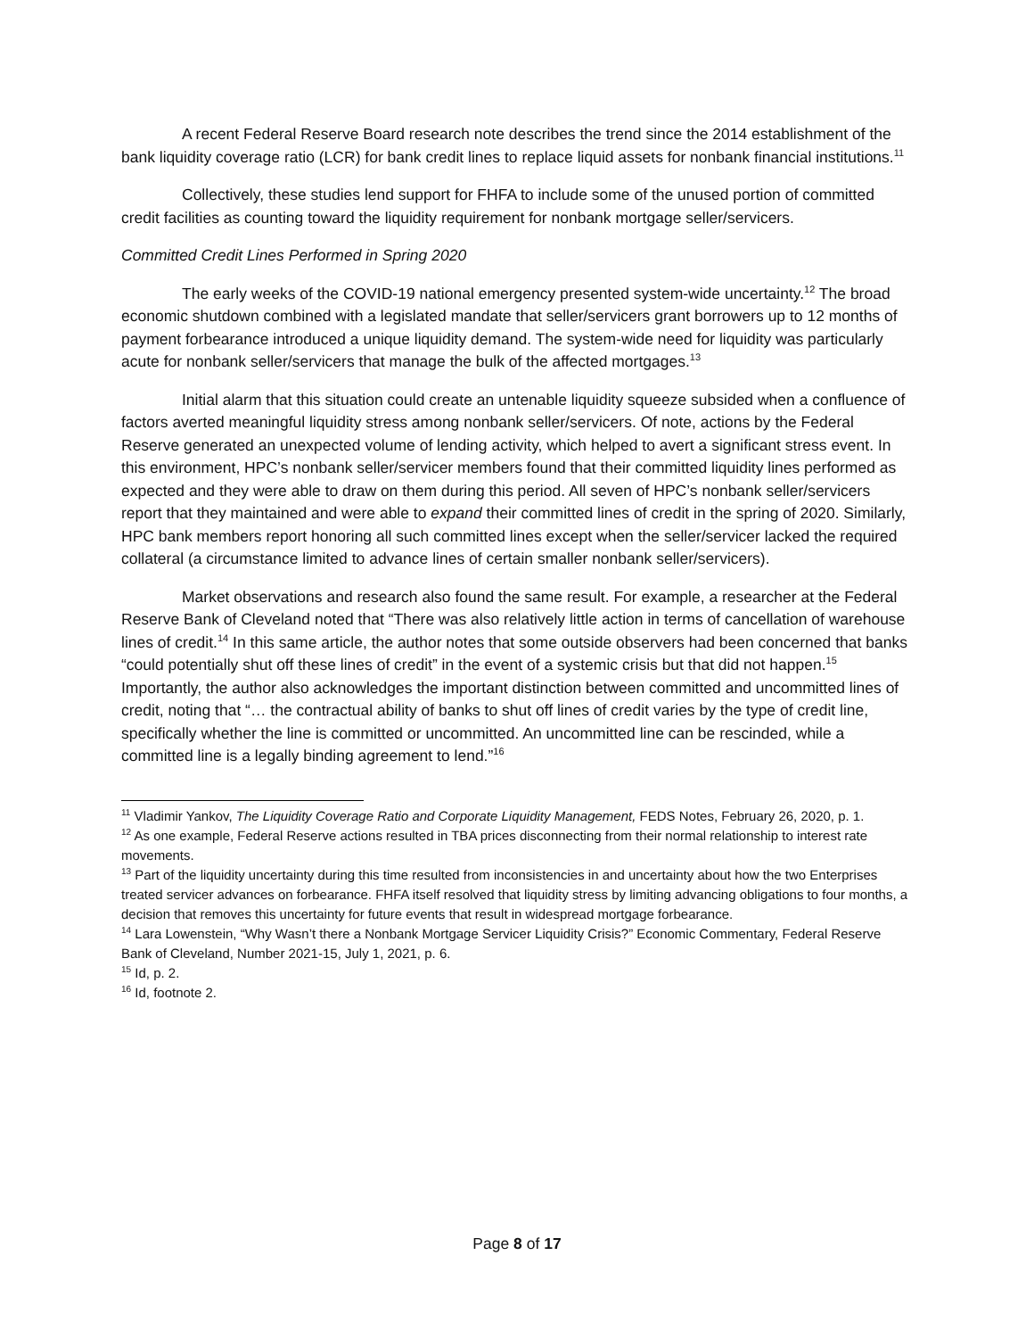A recent Federal Reserve Board research note describes the trend since the 2014 establishment of the bank liquidity coverage ratio (LCR) for bank credit lines to replace liquid assets for nonbank financial institutions.<sup>11</sup>
Collectively, these studies lend support for FHFA to include some of the unused portion of committed credit facilities as counting toward the liquidity requirement for nonbank mortgage seller/servicers.
Committed Credit Lines Performed in Spring 2020
The early weeks of the COVID-19 national emergency presented system-wide uncertainty.<sup>12</sup> The broad economic shutdown combined with a legislated mandate that seller/servicers grant borrowers up to 12 months of payment forbearance introduced a unique liquidity demand. The system-wide need for liquidity was particularly acute for nonbank seller/servicers that manage the bulk of the affected mortgages.<sup>13</sup>
Initial alarm that this situation could create an untenable liquidity squeeze subsided when a confluence of factors averted meaningful liquidity stress among nonbank seller/servicers. Of note, actions by the Federal Reserve generated an unexpected volume of lending activity, which helped to avert a significant stress event. In this environment, HPC’s nonbank seller/servicer members found that their committed liquidity lines performed as expected and they were able to draw on them during this period. All seven of HPC’s nonbank seller/servicers report that they maintained and were able to expand their committed lines of credit in the spring of 2020. Similarly, HPC bank members report honoring all such committed lines except when the seller/servicer lacked the required collateral (a circumstance limited to advance lines of certain smaller nonbank seller/servicers).
Market observations and research also found the same result. For example, a researcher at the Federal Reserve Bank of Cleveland noted that “There was also relatively little action in terms of cancellation of warehouse lines of credit.<sup>14</sup> In this same article, the author notes that some outside observers had been concerned that banks “could potentially shut off these lines of credit” in the event of a systemic crisis but that did not happen.<sup>15</sup> Importantly, the author also acknowledges the important distinction between committed and uncommitted lines of credit, noting that “… the contractual ability of banks to shut off lines of credit varies by the type of credit line, specifically whether the line is committed or uncommitted. An uncommitted line can be rescinded, while a committed line is a legally binding agreement to lend.”<sup>16</sup>
<sup>11</sup> Vladimir Yankov, The Liquidity Coverage Ratio and Corporate Liquidity Management, FEDS Notes, February 26, 2020, p. 1.
<sup>12</sup> As one example, Federal Reserve actions resulted in TBA prices disconnecting from their normal relationship to interest rate movements.
<sup>13</sup> Part of the liquidity uncertainty during this time resulted from inconsistencies in and uncertainty about how the two Enterprises treated servicer advances on forbearance. FHFA itself resolved that liquidity stress by limiting advancing obligations to four months, a decision that removes this uncertainty for future events that result in widespread mortgage forbearance.
<sup>14</sup> Lara Lowenstein, “Why Wasn’t there a Nonbank Mortgage Servicer Liquidity Crisis?” Economic Commentary, Federal Reserve Bank of Cleveland, Number 2021-15, July 1, 2021, p. 6.
<sup>15</sup> Id, p. 2.
<sup>16</sup> Id, footnote 2.
Page 8 of 17